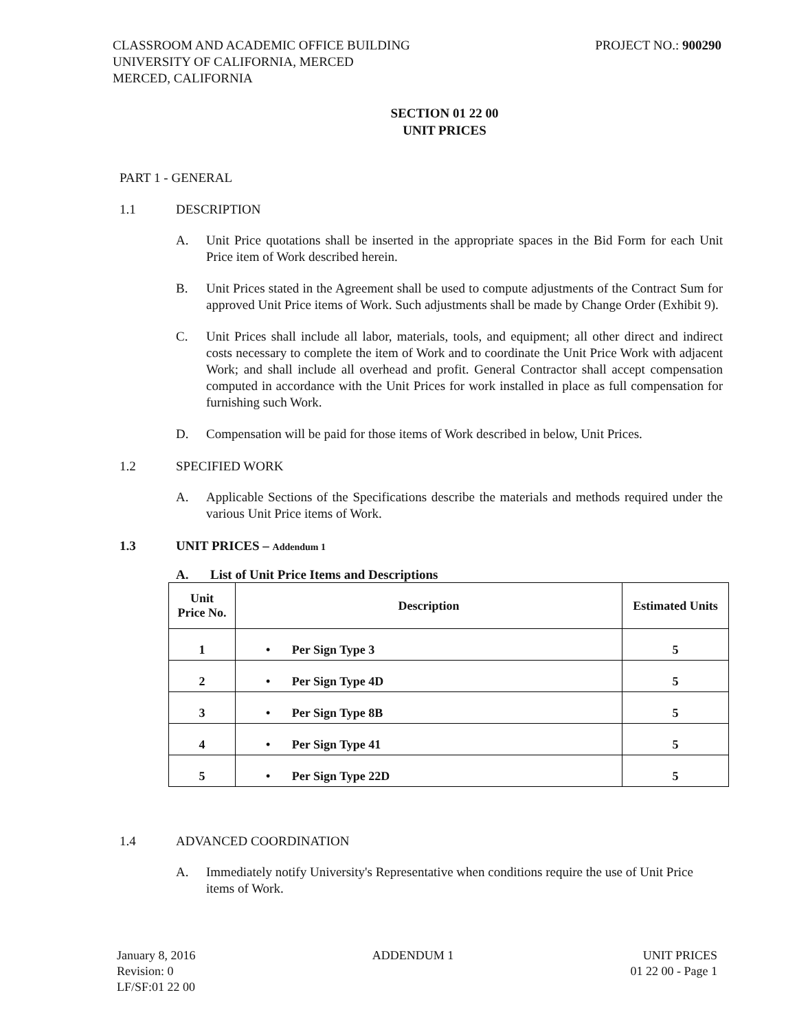CLASSROOM AND ACADEMIC OFFICE BUILDING
UNIVERSITY OF CALIFORNIA, MERCED
MERCED, CALIFORNIA
PROJECT NO.: 900290
SECTION 01 22 00
UNIT PRICES
PART 1 - GENERAL
1.1 DESCRIPTION
A. Unit Price quotations shall be inserted in the appropriate spaces in the Bid Form for each Unit Price item of Work described herein.
B. Unit Prices stated in the Agreement shall be used to compute adjustments of the Contract Sum for approved Unit Price items of Work. Such adjustments shall be made by Change Order (Exhibit 9).
C. Unit Prices shall include all labor, materials, tools, and equipment; all other direct and indirect costs necessary to complete the item of Work and to coordinate the Unit Price Work with adjacent Work; and shall include all overhead and profit. General Contractor shall accept compensation computed in accordance with the Unit Prices for work installed in place as full compensation for furnishing such Work.
D. Compensation will be paid for those items of Work described in below, Unit Prices.
1.2 SPECIFIED WORK
A. Applicable Sections of the Specifications describe the materials and methods required under the various Unit Price items of Work.
1.3 UNIT PRICES – Addendum 1
A. List of Unit Price Items and Descriptions
| Unit Price No. | Description | Estimated Units |
| --- | --- | --- |
| 1 | • Per Sign Type 3 | 5 |
| 2 | • Per Sign Type 4D | 5 |
| 3 | • Per Sign Type 8B | 5 |
| 4 | • Per Sign Type 41 | 5 |
| 5 | • Per Sign Type 22D | 5 |
1.4 ADVANCED COORDINATION
A. Immediately notify University's Representative when conditions require the use of Unit Price items of Work.
January 8, 2016
Revision: 0
LF/SF:01 22 00
ADDENDUM 1 UNIT PRICES
01 22 00 - Page 1